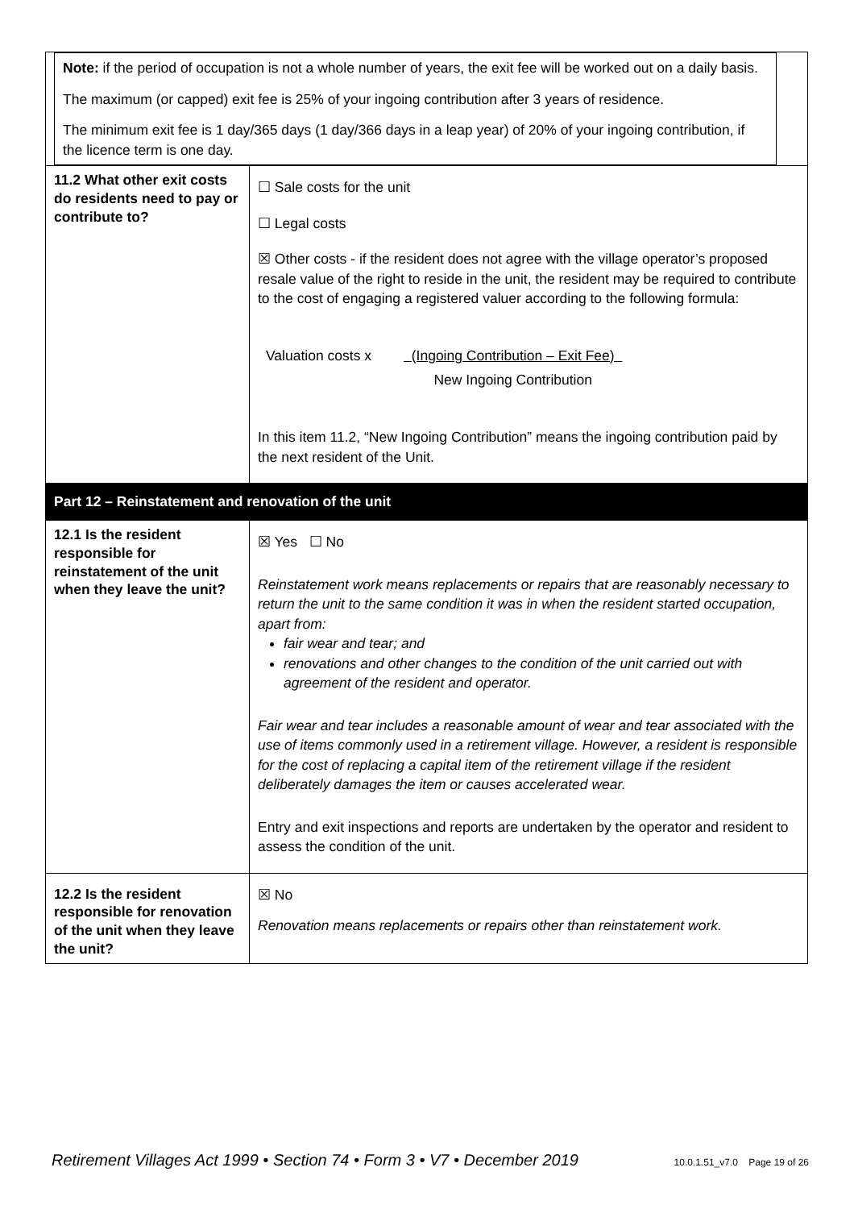| Note: if the period of occupation is not a whole number of years, the exit fee will be worked out on a daily basis. The maximum (or capped) exit fee is 25% of your ingoing contribution after 3 years of residence. The minimum exit fee is 1 day/365 days (1 day/366 days in a leap year) of 20% of your ingoing contribution, if the licence term is one day. | |
| 11.2 What other exit costs do residents need to pay or contribute to? | ☐ Sale costs for the unit ☐ Legal costs ☒ Other costs - if the resident does not agree with the village operator’s proposed resale value of the right to reside in the unit, the resident may be required to contribute to the cost of engaging a registered valuer according to the following formula: Valuation costs x (Ingoing Contribution – Exit Fee) New Ingoing Contribution In this item 11.2, “New Ingoing Contribution” means the ingoing contribution paid by the next resident of the Unit. |
| Part 12 – Reinstatement and renovation of the unit | |
| 12.1 Is the resident responsible for reinstatement of the unit when they leave the unit? | ☒ Yes ☐ No Reinstatement work means replacements or repairs that are reasonably necessary to return the unit to the same condition it was in when the resident started occupation, apart from: fair wear and tear; and renovations and other changes to the condition of the unit carried out with agreement of the resident and operator. Fair wear and tear includes a reasonable amount of wear and tear associated with the use of items commonly used in a retirement village. However, a resident is responsible for the cost of replacing a capital item of the retirement village if the resident deliberately damages the item or causes accelerated wear. Entry and exit inspections and reports are undertaken by the operator and resident to assess the condition of the unit. |
| 12.2 Is the resident responsible for renovation of the unit when they leave the unit? | ☒ No Renovation means replacements or repairs other than reinstatement work. |
Retirement Villages Act 1999 • Section 74 • Form 3 • V7 • December 2019 10.0.1.51_v7.0 Page 19 of 26